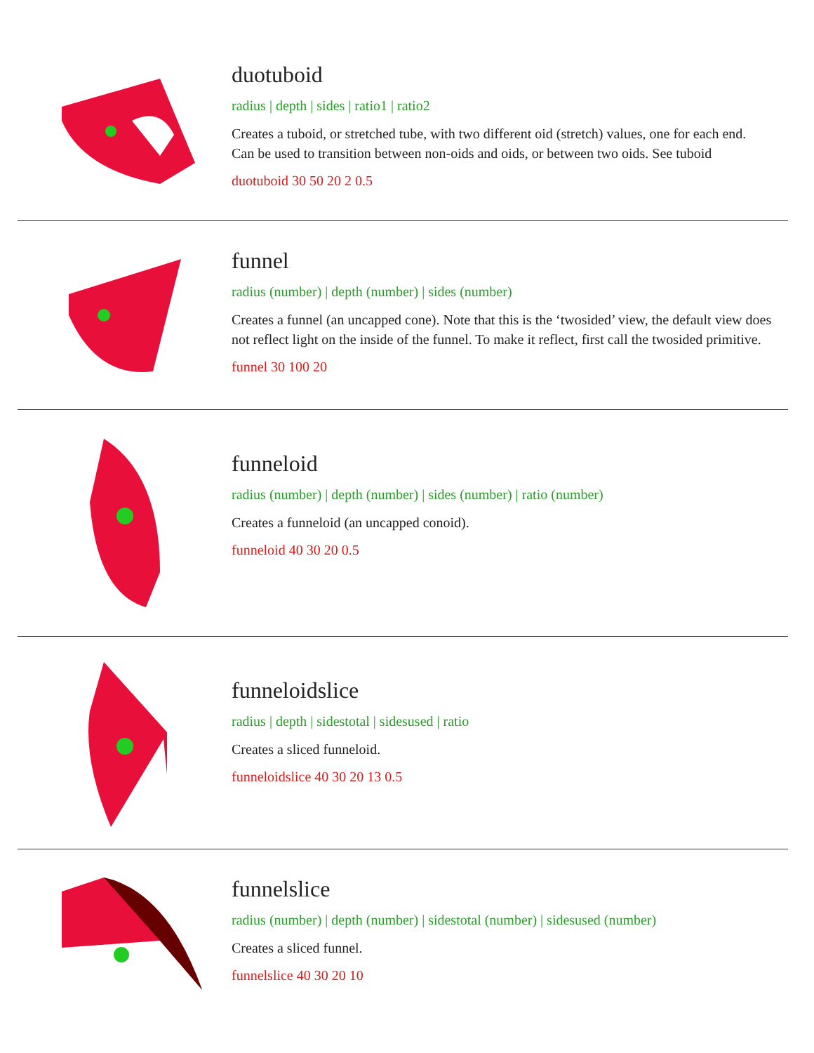duotuboid
radius | depth | sides | ratio1 | ratio2
Creates a tuboid, or stretched tube, with two different oid (stretch) values, one for each end. Can be used to transition between non-oids and oids, or between two oids. See tuboid
duotuboid 30 50 20 2 0.5
funnel
radius (number) | depth (number) | sides (number)
Creates a funnel (an uncapped cone). Note that this is the ‘twosided’ view, the default view does not reflect light on the inside of the funnel. To make it reflect, first call the twosided primitive.
funnel 30 100 20
funneloid
radius (number) | depth (number) | sides (number) | ratio (number)
Creates a funneloid (an uncapped conoid).
funneloid 40 30 20 0.5
funneloidslice
radius | depth | sidestotal | sidesused | ratio
Creates a sliced funneloid.
funneloidslice 40 30 20 13 0.5
funnelslice
radius (number) | depth (number) | sidestotal (number) | sidesused (number)
Creates a sliced funnel.
funnelslice 40 30 20 10